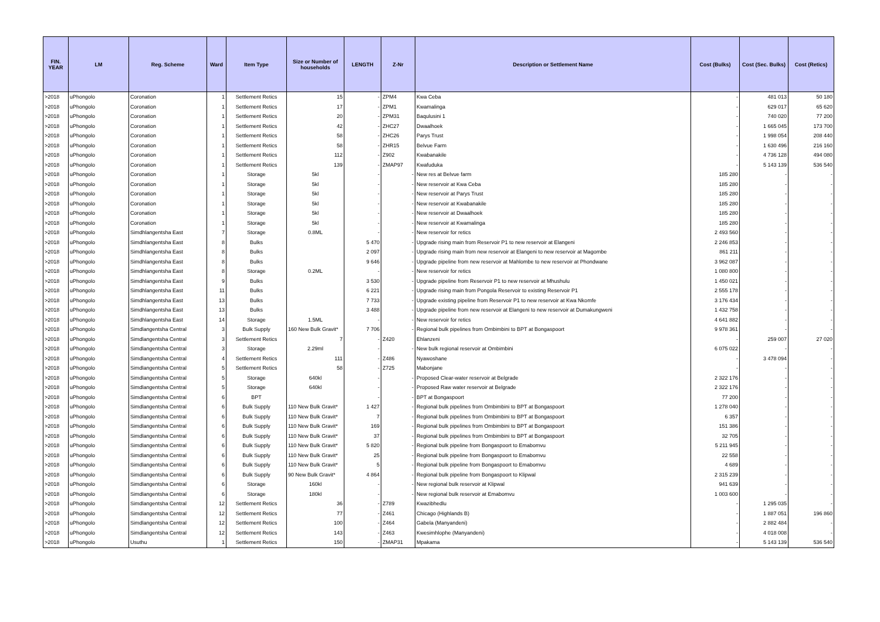| FIN. YEAR | LM | Reg. Scheme | Ward | Item Type | Size or Number of households | LENGTH | Z-Nr | Description or Settlement Name | Cost (Bulks) | Cost (Sec. Bulks) | Cost (Retics) |
| --- | --- | --- | --- | --- | --- | --- | --- | --- | --- | --- | --- |
| >2018 | uPhongolo | Coronation | 1 | Settlement Retics | 15 | - | ZPM4 | Kwa Ceba | - | 481 013 | 50 180 |
| >2018 | uPhongolo | Coronation | 1 | Settlement Retics | 17 | - | ZPM1 | Kwamalinga | - | 629 017 | 65 620 |
| >2018 | uPhongolo | Coronation | 1 | Settlement Retics | 20 | - | ZPM31 | Baqulusini 1 | - | 740 020 | 77 200 |
| >2018 | uPhongolo | Coronation | 1 | Settlement Retics | 42 | - | ZHC27 | Dwaalhoek | - | 1 665 045 | 173 700 |
| >2018 | uPhongolo | Coronation | 1 | Settlement Retics | 58 | - | ZHC26 | Parys Trust | - | 1 998 054 | 208 440 |
| >2018 | uPhongolo | Coronation | 1 | Settlement Retics | 58 | - | ZHR15 | Belvue Farm | - | 1 630 496 | 216 160 |
| >2018 | uPhongolo | Coronation | 1 | Settlement Retics | 112 | - | Z902 | Kwabanakile | - | 4 736 128 | 494 080 |
| >2018 | uPhongolo | Coronation | 1 | Settlement Retics | 139 | - | ZMAP97 | Kwafuduka | - | 5 143 139 | 536 540 |
| >2018 | uPhongolo | Coronation | 1 | Storage | 5kl | - | - | New res at Belvue farm | 185 280 | - | - |
| >2018 | uPhongolo | Coronation | 1 | Storage | 5kl | - | - | New reservoir at Kwa Ceba | 185 280 | - | - |
| >2018 | uPhongolo | Coronation | 1 | Storage | 5kl | - | - | New reservoir at Parys Trust | 185 280 | - | - |
| >2018 | uPhongolo | Coronation | 1 | Storage | 5kl | - | - | New reservoir at Kwabanakile | 185 280 | - | - |
| >2018 | uPhongolo | Coronation | 1 | Storage | 5kl | - | - | New reservoir at Dwaalhoek | 185 280 | - | - |
| >2018 | uPhongolo | Coronation | 1 | Storage | 5kl | - | - | New reservoir at Kwamalinga | 185 280 | - | - |
| >2018 | uPhongolo | Simdhlangentsha East | 7 | Storage | 0.8ML | - | - | New reservoir for retics | 2 493 560 | - | - |
| >2018 | uPhongolo | Simdhlangentsha East | 8 | Bulks | | 5 470 | - | Upgrade rising main from Reservoir P1 to new reservoir at Elangeni | 2 246 853 | - | - |
| >2018 | uPhongolo | Simdhlangentsha East | 8 | Bulks | | 2 097 | - | Upgrade rising main from new reservoir at Elangeni to new reservoir at Magombe | 861 211 | - | - |
| >2018 | uPhongolo | Simdhlangentsha East | 8 | Bulks | | 9 646 | - | Upgrade pipeline from new reservoir at Mahlombe to new reservoir at Phondwane | 3 962 087 | - | - |
| >2018 | uPhongolo | Simdhlangentsha East | 8 | Storage | 0.2ML | - | - | New reservoir for retics | 1 080 800 | - | - |
| >2018 | uPhongolo | Simdhlangentsha East | 9 | Bulks | | 3 530 | - | Upgrade pipeline from Reservoir P1 to new reservoir at Mhushulu | 1 450 021 | - | - |
| >2018 | uPhongolo | Simdhlangentsha East | 11 | Bulks | | 6 221 | - | Upgrade rising main from Pongola Reservoir to existing Reservoir P1 | 2 555 178 | - | - |
| >2018 | uPhongolo | Simdhlangentsha East | 13 | Bulks | | 7 733 | - | Upgrade existing pipeline from Reservoir P1 to new reservoir at Kwa Nkomfe | 3 176 434 | - | - |
| >2018 | uPhongolo | Simdhlangentsha East | 13 | Bulks | | 3 488 | - | Upgrade pipeline from new reservoir at Elangeni to new reservoir at Dumakungweni | 1 432 758 | - | - |
| >2018 | uPhongolo | Simdhlangentsha East | 14 | Storage | 1.5ML | - | - | New reservoir for retics | 4 641 882 | - | - |
| >2018 | uPhongolo | Simdlangentsha Central | 3 | Bulk Supply | 160 New Bulk Gravit* | 7 706 | - | Regional bulk pipelines from Ombimbini to BPT at Bongaspoort | 9 978 361 | - | - |
| >2018 | uPhongolo | Simdlangentsha Central | 3 | Settlement Retics | 7 | - | Z420 | Ehlanzeni | - | 259 007 | 27 020 |
| >2018 | uPhongolo | Simdlangentsha Central | 3 | Storage | 2.29ml | - | - | New bulk regional reservoir at Ombimbini | 6 075 022 | - | - |
| >2018 | uPhongolo | Simdlangentsha Central | 4 | Settlement Retics | 111 | - | Z486 | Nyawoshane | - | 3 478 094 | - |
| >2018 | uPhongolo | Simdlangentsha Central | 5 | Settlement Retics | 58 | - | Z725 | Mabonjane | - | - | - |
| >2018 | uPhongolo | Simdlangentsha Central | 5 | Storage | 640kl | - | - | Proposed Clear-water reservoir at Belgrade | 2 322 176 | - | - |
| >2018 | uPhongolo | Simdlangentsha Central | 5 | Storage | 640kl | - | - | Proposed Raw water reservoir at Belgrade | 2 322 176 | - | - |
| >2018 | uPhongolo | Simdlangentsha Central | 6 | BPT | | - | - | BPT at Bongaspoort | 77 200 | - | - |
| >2018 | uPhongolo | Simdlangentsha Central | 6 | Bulk Supply | 110 New Bulk Gravit* | 1 427 | - | Regional bulk pipelines from Ombimbini to BPT at Bongaspoort | 1 278 040 | - | - |
| >2018 | uPhongolo | Simdlangentsha Central | 6 | Bulk Supply | 110 New Bulk Gravit* | 7 | - | Regional bulk pipelines from Ombimbini to BPT at Bongaspoort | 6 357 | - | - |
| >2018 | uPhongolo | Simdlangentsha Central | 6 | Bulk Supply | 110 New Bulk Gravit* | 169 | - | Regional bulk pipelines from Ombimbini to BPT at Bongaspoort | 151 386 | - | - |
| >2018 | uPhongolo | Simdlangentsha Central | 6 | Bulk Supply | 110 New Bulk Gravit* | 37 | - | Regional bulk pipelines from Ombimbini to BPT at Bongaspoort | 32 705 | - | - |
| >2018 | uPhongolo | Simdlangentsha Central | 6 | Bulk Supply | 110 New Bulk Gravit* | 5 820 | - | Regional bulk pipeline from Bongaspoort to Emabomvu | 5 211 945 | - | - |
| >2018 | uPhongolo | Simdlangentsha Central | 6 | Bulk Supply | 110 New Bulk Gravit* | 25 | - | Regional bulk pipeline from Bongaspoort to Emabomvu | 22 558 | - | - |
| >2018 | uPhongolo | Simdlangentsha Central | 6 | Bulk Supply | 110 New Bulk Gravit* | 5 | - | Regional bulk pipeline from Bongaspoort to Emabomvu | 4 689 | - | - |
| >2018 | uPhongolo | Simdlangentsha Central | 6 | Bulk Supply | 90 New Bulk Gravit* | 4 864 | - | Regional bulk pipeline from Bongaspoort to Klipwal | 2 315 239 | - | - |
| >2018 | uPhongolo | Simdlangentsha Central | 6 | Storage | 160kl | - | - | New regional bulk reservoir at Klipwal | 941 639 | - | - |
| >2018 | uPhongolo | Simdlangentsha Central | 6 | Storage | 180kl | - | - | New regional bulk reservoir at Emabomvu | 1 003 600 | - | - |
| >2018 | uPhongolo | Simdlangentsha Central | 12 | Settlement Retics | 36 | - | Z789 | Kwazibhedlu | - | 1 295 035 | - |
| >2018 | uPhongolo | Simdlangentsha Central | 12 | Settlement Retics | 77 | - | Z461 | Chicago (Highlands B) | - | 1 887 051 | 196 860 |
| >2018 | uPhongolo | Simdlangentsha Central | 12 | Settlement Retics | 100 | - | Z464 | Gabela (Manyandeni) | - | 2 882 484 | - |
| >2018 | uPhongolo | Simdlangentsha Central | 12 | Settlement Retics | 143 | - | Z463 | Kwesimhlophe (Manyandeni) | - | 4 018 008 | - |
| >2018 | uPhongolo | Usuthu | 1 | Settlement Retics | 150 | - | ZMAP31 | Mpakama | - | 5 143 139 | 536 540 |